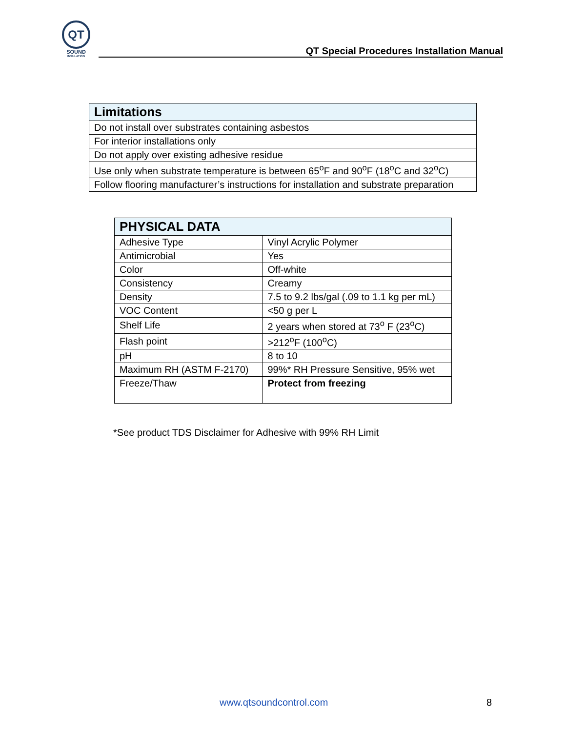QT
SOUND
INSULATION
QT Special Procedures Installation Manual
| Limitations |
| --- |
| Do not install over substrates containing asbestos |
| For interior installations only |
| Do not apply over existing adhesive residue |
| Use only when substrate temperature is between 65<sup>o</sup>F and 90<sup>o</sup>F (18<sup>o</sup>C and 32<sup>o</sup>C) |
| Follow flooring manufacturer’s instructions for installation and substrate preparation |
| PHYSICAL DATA | |
| --- | --- |
| Adhesive Type | Vinyl Acrylic Polymer |
| Antimicrobial | Yes |
| Color | Off-white |
| Consistency | Creamy |
| Density | 7.5 to 9.2 lbs/gal (.09 to 1.1 kg per mL) |
| VOC Content | <50 g per L |
| Shelf Life | 2 years when stored at 73<sup>o</sup> F (23<sup>o</sup>C) |
| Flash point | >212<sup>o</sup>F (100<sup>o</sup>C) |
| pH | 8 to 10 |
| Maximum RH (ASTM F-2170) | 99%* RH Pressure Sensitive, 95% wet |
| Freeze/Thaw | Protect from freezing |
*See product TDS Disclaimer for Adhesive with 99% RH Limit
www.qtsoundcontrol.com 8